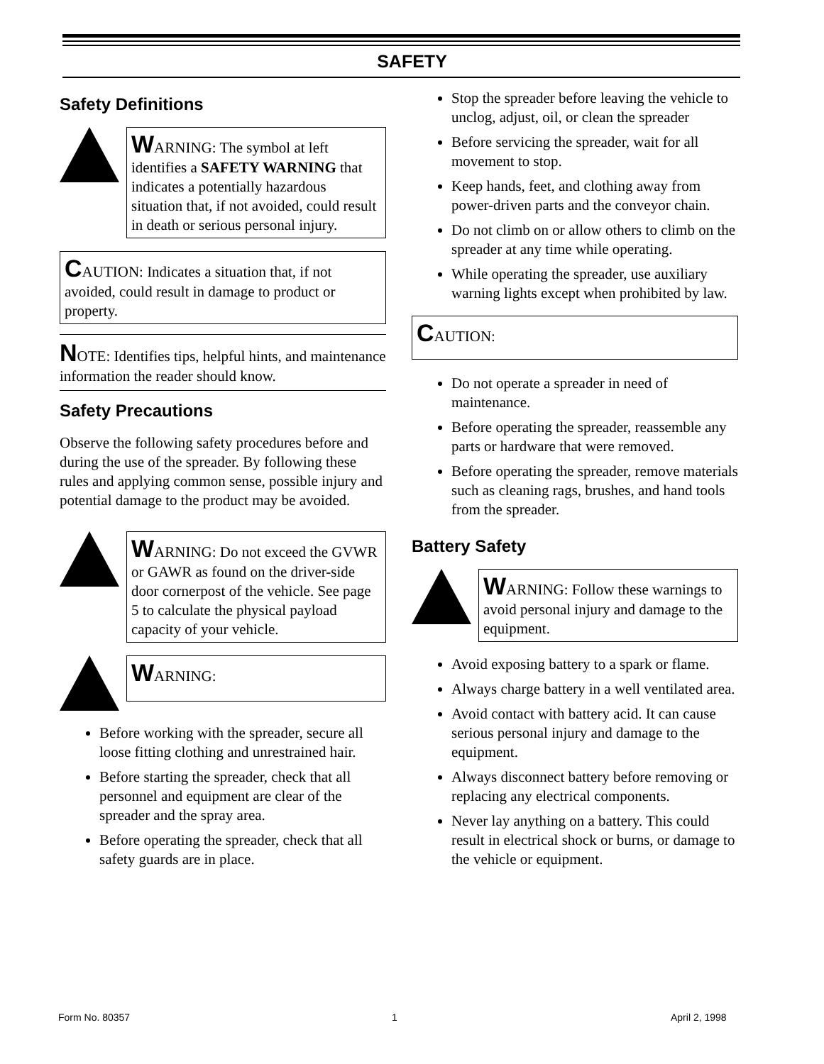SAFETY
Safety Definitions
WARNING: The symbol at left identifies a SAFETY WARNING that indicates a potentially hazardous situation that, if not avoided, could result in death or serious personal injury.
CAUTION: Indicates a situation that, if not avoided, could result in damage to product or property.
NOTE: Identifies tips, helpful hints, and maintenance information the reader should know.
Safety Precautions
Observe the following safety procedures before and during the use of the spreader. By following these rules and applying common sense, possible injury and potential damage to the product may be avoided.
WARNING: Do not exceed the GVWR or GAWR as found on the driver-side door cornerpost of the vehicle. See page 5 to calculate the physical payload capacity of your vehicle.
WARNING:
Before working with the spreader, secure all loose fitting clothing and unrestrained hair.
Before starting the spreader, check that all personnel and equipment are clear of the spreader and the spray area.
Before operating the spreader, check that all safety guards are in place.
Stop the spreader before leaving the vehicle to unclog, adjust, oil, or clean the spreader
Before servicing the spreader, wait for all movement to stop.
Keep hands, feet, and clothing away from power-driven parts and the conveyor chain.
Do not climb on or allow others to climb on the spreader at any time while operating.
While operating the spreader, use auxiliary warning lights except when prohibited by law.
CAUTION:
Do not operate a spreader in need of maintenance.
Before operating the spreader, reassemble any parts or hardware that were removed.
Before operating the spreader, remove materials such as cleaning rags, brushes, and hand tools from the spreader.
Battery Safety
WARNING: Follow these warnings to avoid personal injury and damage to the equipment.
Avoid exposing battery to a spark or flame.
Always charge battery in a well ventilated area.
Avoid contact with battery acid. It can cause serious personal injury and damage to the equipment.
Always disconnect battery before removing or replacing any electrical components.
Never lay anything on a battery. This could result in electrical shock or burns, or damage to the vehicle or equipment.
Form No. 80357 1 April 2, 1998